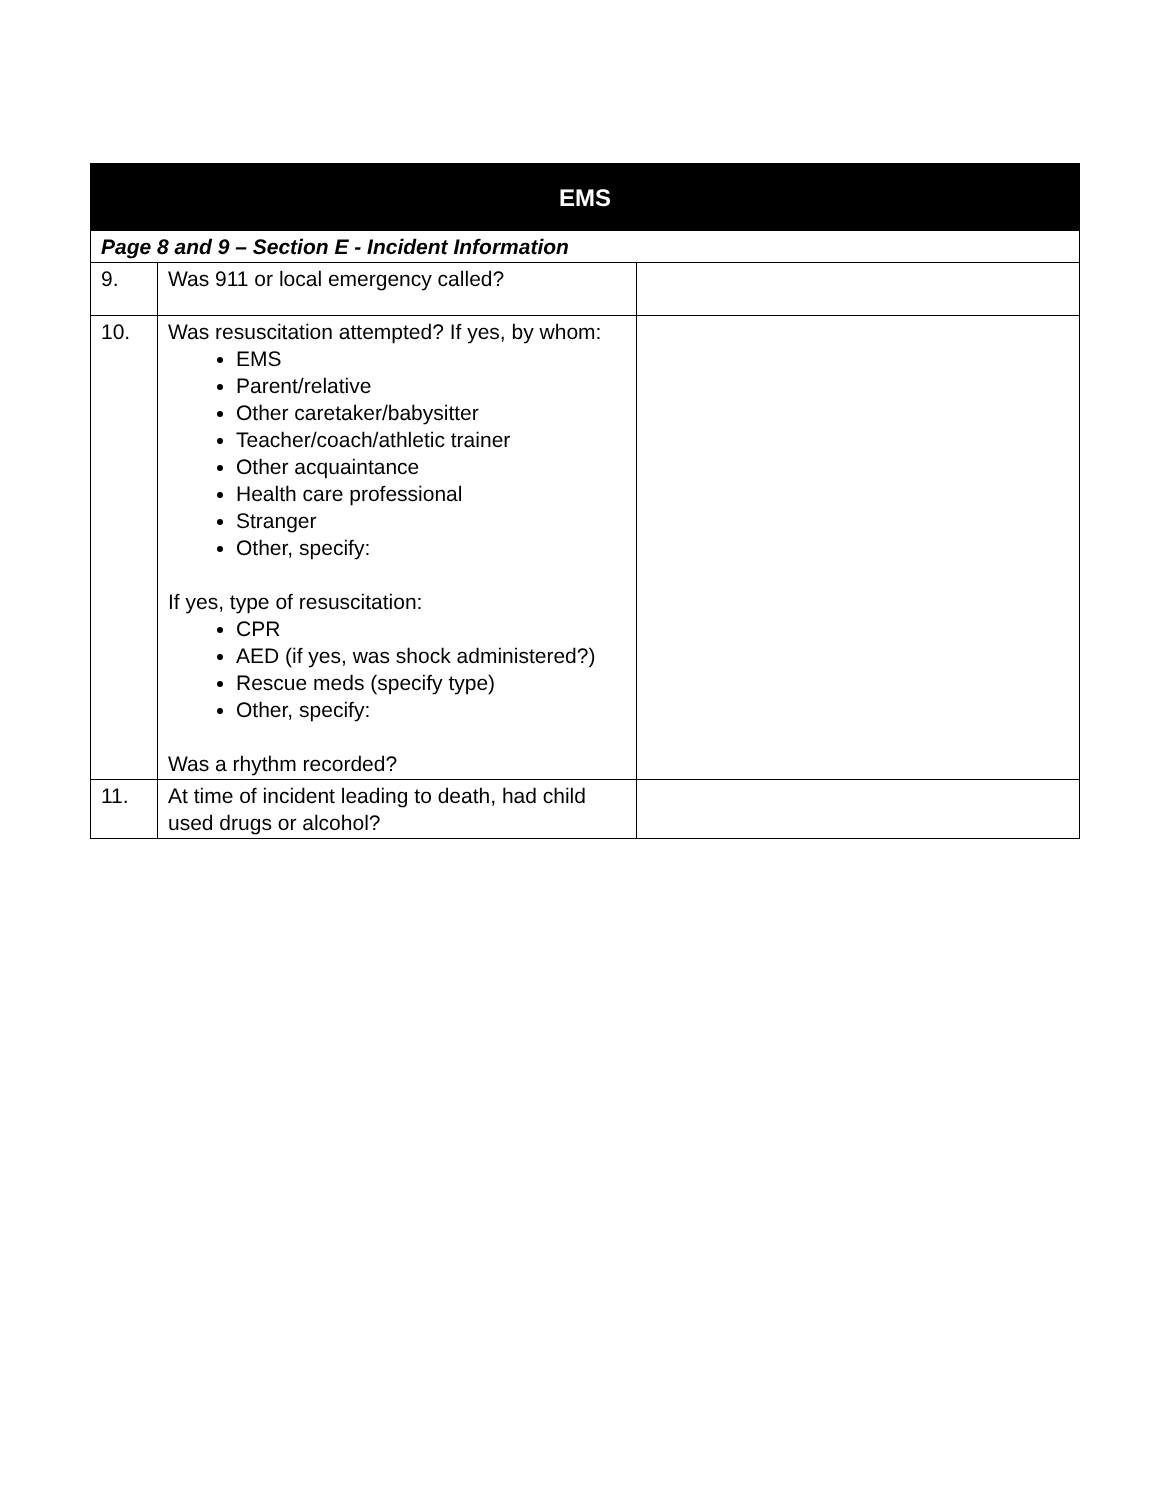| EMS | | |
| --- | --- | --- |
| Page 8 and 9 – Section E - Incident Information | | |
| 9. | Was 911 or local emergency called? | |
| 10. | Was resuscitation attempted? If yes, by whom: EMS Parent/relative Other caretaker/babysitter Teacher/coach/athletic trainer Other acquaintance Health care professional Stranger Other, specify: If yes, type of resuscitation: CPR AED (if yes, was shock administered?) Rescue meds (specify type) Other, specify: Was a rhythm recorded? | |
| 11. | At time of incident leading to death, had child used drugs or alcohol? | |